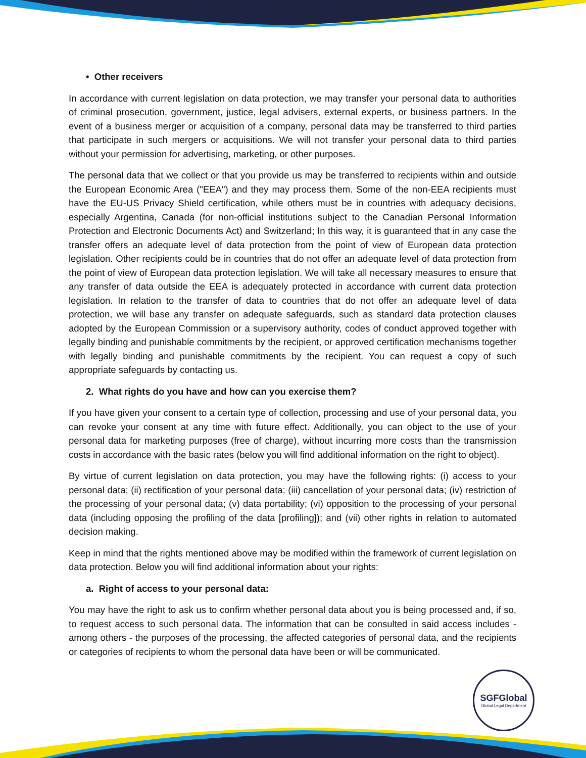• Other receivers
In accordance with current legislation on data protection, we may transfer your personal data to authorities of criminal prosecution, government, justice, legal advisers, external experts, or business partners. In the event of a business merger or acquisition of a company, personal data may be transferred to third parties that participate in such mergers or acquisitions. We will not transfer your personal data to third parties without your permission for advertising, marketing, or other purposes.
The personal data that we collect or that you provide us may be transferred to recipients within and outside the European Economic Area ("EEA") and they may process them. Some of the non-EEA recipients must have the EU-US Privacy Shield certification, while others must be in countries with adequacy decisions, especially Argentina, Canada (for non-official institutions subject to the Canadian Personal Information Protection and Electronic Documents Act) and Switzerland; In this way, it is guaranteed that in any case the transfer offers an adequate level of data protection from the point of view of European data protection legislation. Other recipients could be in countries that do not offer an adequate level of data protection from the point of view of European data protection legislation. We will take all necessary measures to ensure that any transfer of data outside the EEA is adequately protected in accordance with current data protection legislation. In relation to the transfer of data to countries that do not offer an adequate level of data protection, we will base any transfer on adequate safeguards, such as standard data protection clauses adopted by the European Commission or a supervisory authority, codes of conduct approved together with legally binding and punishable commitments by the recipient, or approved certification mechanisms together with legally binding and punishable commitments by the recipient. You can request a copy of such appropriate safeguards by contacting us.
2. What rights do you have and how can you exercise them?
If you have given your consent to a certain type of collection, processing and use of your personal data, you can revoke your consent at any time with future effect. Additionally, you can object to the use of your personal data for marketing purposes (free of charge), without incurring more costs than the transmission costs in accordance with the basic rates (below you will find additional information on the right to object).
By virtue of current legislation on data protection, you may have the following rights: (i) access to your personal data; (ii) rectification of your personal data; (iii) cancellation of your personal data; (iv) restriction of the processing of your personal data; (v) data portability; (vi) opposition to the processing of your personal data (including opposing the profiling of the data [profiling]); and (vii) other rights in relation to automated decision making.
Keep in mind that the rights mentioned above may be modified within the framework of current legislation on data protection. Below you will find additional information about your rights:
a. Right of access to your personal data:
You may have the right to ask us to confirm whether personal data about you is being processed and, if so, to request access to such personal data. The information that can be consulted in said access includes - among others - the purposes of the processing, the affected categories of personal data, and the recipients or categories of recipients to whom the personal data have been or will be communicated.
SGFGlobal
Global Legal Department